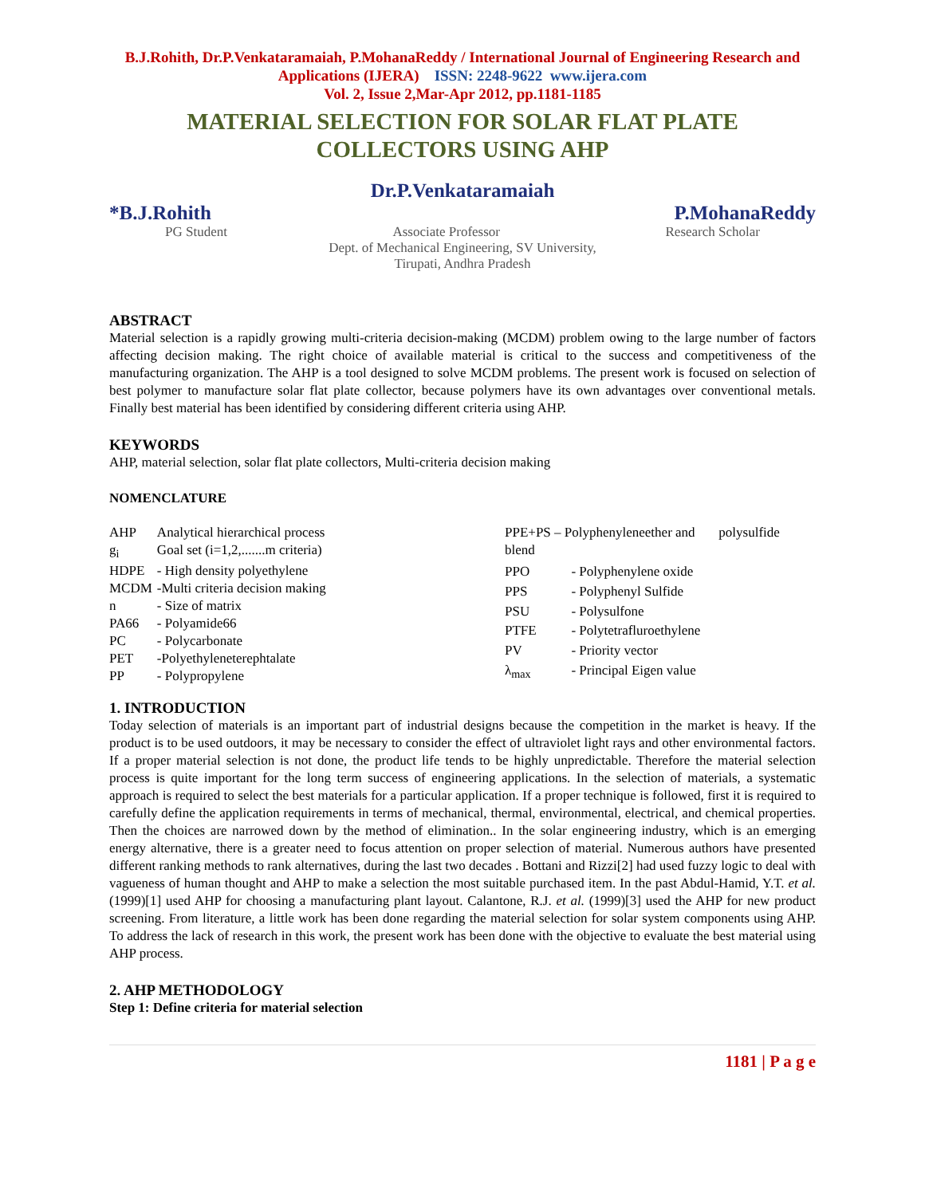B.J.Rohith, Dr.P.Venkataramaiah, P.MohanaReddy / International Journal of Engineering Research and Applications (IJERA) ISSN: 2248-9622 www.ijera.com
Vol. 2, Issue 2,Mar-Apr 2012, pp.1181-1185
MATERIAL SELECTION FOR SOLAR FLAT PLATE COLLECTORS USING AHP
Dr.P.Venkataramaiah
*B.J.Rohith P.MohanaReddy
PG Student Associate Professor Research Scholar
Dept. of Mechanical Engineering, SV University,
Tirupati, Andhra Pradesh
ABSTRACT
Material selection is a rapidly growing multi-criteria decision-making (MCDM) problem owing to the large number of factors affecting decision making. The right choice of available material is critical to the success and competitiveness of the manufacturing organization. The AHP is a tool designed to solve MCDM problems. The present work is focused on selection of best polymer to manufacture solar flat plate collector, because polymers have its own advantages over conventional metals. Finally best material has been identified by considering different criteria using AHP.
KEYWORDS
AHP, material selection, solar flat plate collectors, Multi-criteria decision making
NOMENCLATURE
| AHP | Analytical hierarchical process |
| g<sub>i</sub> | Goal set (i=1,2,.......m criteria) |
| HDPE | - High density polyethylene |
| MCDM | -Multi criteria decision making |
| n | - Size of matrix |
| PA66 | - Polyamide66 |
| PC | - Polycarbonate |
| PET | -Polyethyleneterephtalate |
| PP | - Polypropylene |
| PPE+PS – Polyphenyleneether and polysulfide blend | |
| PPO | - Polyphenylene oxide |
| PPS | - Polyphenyl Sulfide |
| PSU | - Polysulfone |
| PTFE | - Polytetrafluroethylene |
| PV | - Priority vector |
| λ<sub>max</sub> | - Principal Eigen value |
1. INTRODUCTION
Today selection of materials is an important part of industrial designs because the competition in the market is heavy. If the product is to be used outdoors, it may be necessary to consider the effect of ultraviolet light rays and other environmental factors. If a proper material selection is not done, the product life tends to be highly unpredictable. Therefore the material selection process is quite important for the long term success of engineering applications. In the selection of materials, a systematic approach is required to select the best materials for a particular application. If a proper technique is followed, first it is required to carefully define the application requirements in terms of mechanical, thermal, environmental, electrical, and chemical properties. Then the choices are narrowed down by the method of elimination.. In the solar engineering industry, which is an emerging energy alternative, there is a greater need to focus attention on proper selection of material. Numerous authors have presented different ranking methods to rank alternatives, during the last two decades . Bottani and Rizzi[2] had used fuzzy logic to deal with vagueness of human thought and AHP to make a selection the most suitable purchased item. In the past Abdul-Hamid, Y.T. et al. (1999)[1] used AHP for choosing a manufacturing plant layout. Calantone, R.J. et al. (1999)[3] used the AHP for new product screening. From literature, a little work has been done regarding the material selection for solar system components using AHP. To address the lack of research in this work, the present work has been done with the objective to evaluate the best material using AHP process.
2. AHP METHODOLOGY
Step 1: Define criteria for material selection
1181 | P a g e